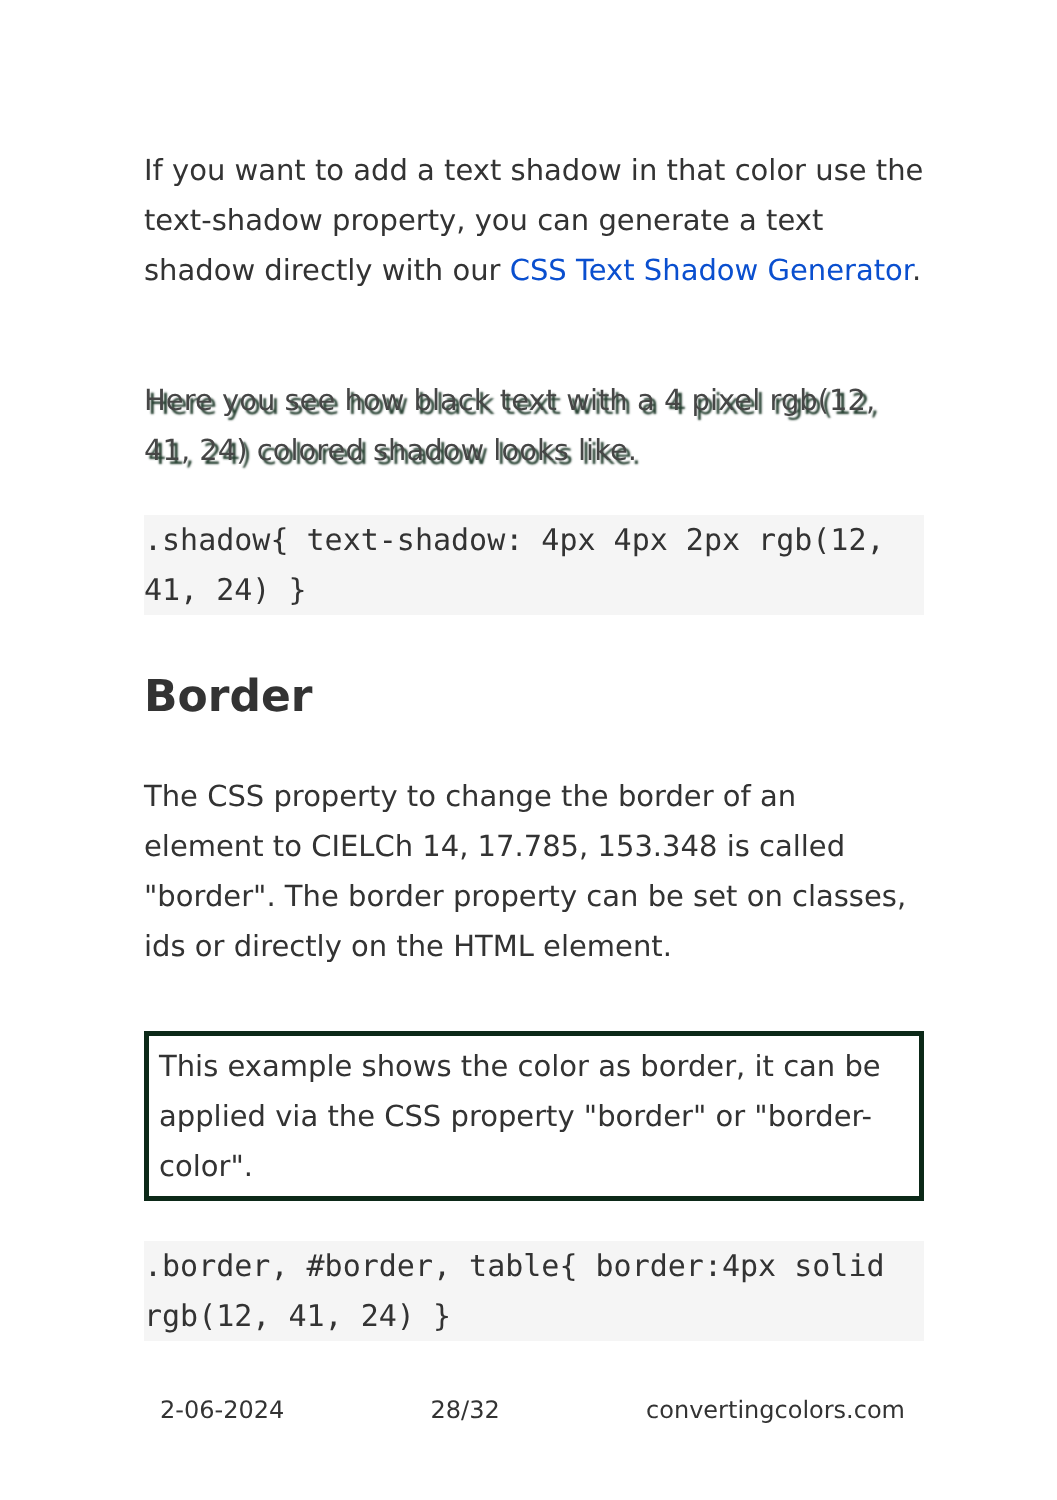If you want to add a text shadow in that color use the text-shadow property, you can generate a text shadow directly with our CSS Text Shadow Generator.
Here you see how black text with a 4 pixel rgb(12, 41, 24) colored shadow looks like.
.shadow{ text-shadow: 4px 4px 2px rgb(12, 41, 24) }
Border
The CSS property to change the border of an element to CIELCh 14, 17.785, 153.348 is called "border". The border property can be set on classes, ids or directly on the HTML element.
This example shows the color as border, it can be applied via the CSS property "border" or "border-color".
.border, #border, table{ border:4px solid rgb(12, 41, 24) }
2-06-2024 28/32 convertingcolors.com